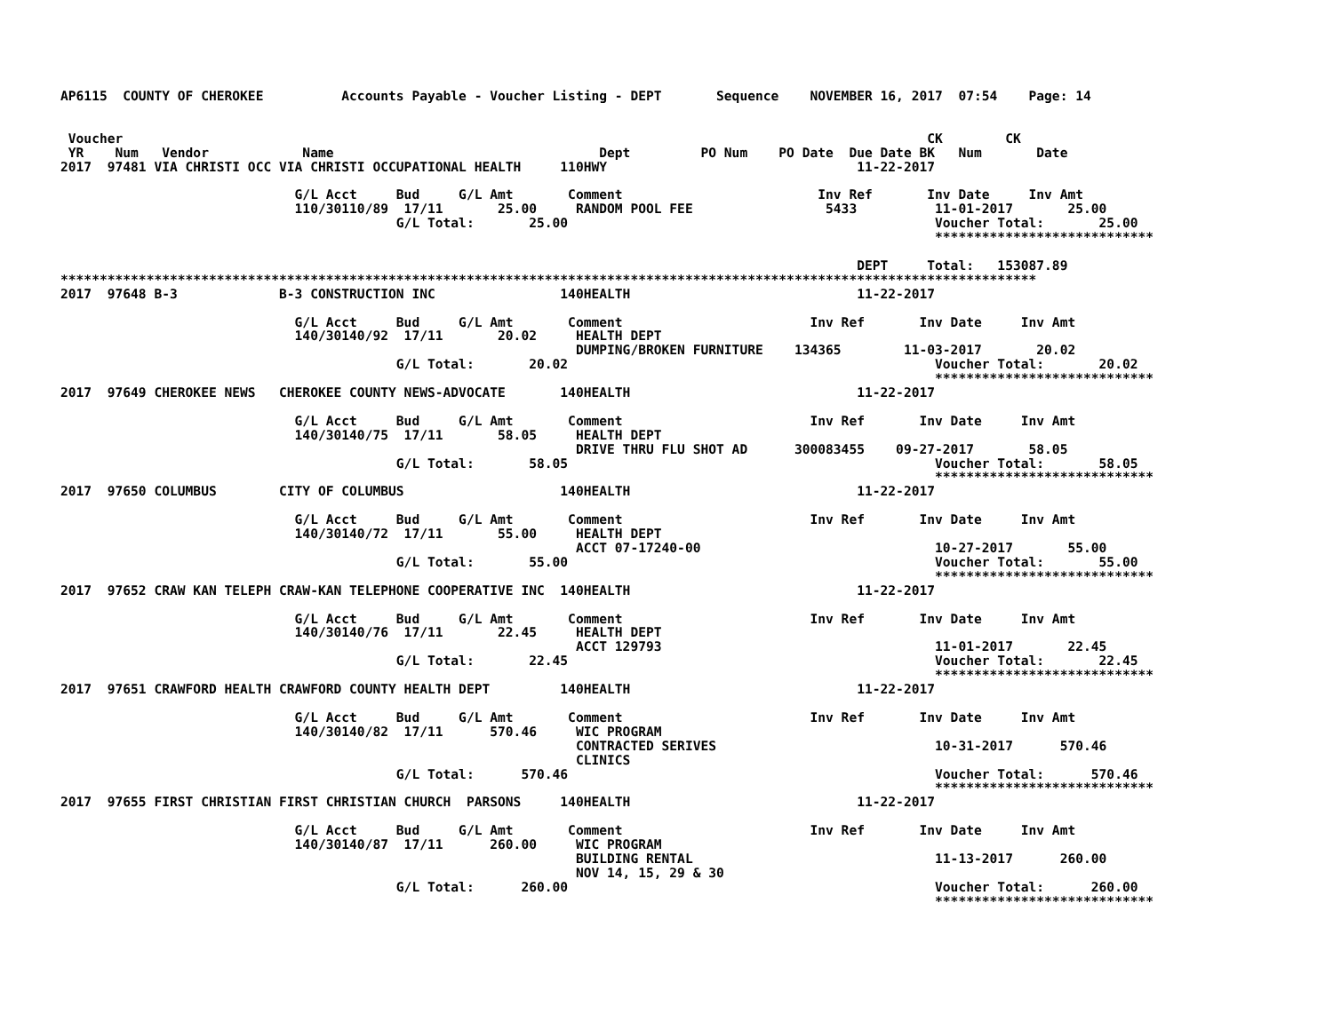AP6115  COUNTY OF CHEROKEE          Accounts Payable - Voucher Listing - DEPT       Sequence    NOVEMBER 16, 2017  07:54    Page: 14


 Voucher                                                                                                       CK        CK
 YR    Num   Vendor            Name                                  Dept         PO Num    PO Date  Due Date BK   Num       Date
2017  97481 VIA CHRISTI OCC VIA CHRISTI OCCUPATIONAL HEALTH     110HWY                                11-22-2017

                              G/L Acct     Bud     G/L Amt       Comment                         Inv Ref       Inv Date     Inv Amt
                              110/30110/89  17/11       25.00     RANDOM POOL FEE                 5433          11-01-2017       25.00
                                           G/L Total:       25.00                                               Voucher Total:       25.00
                                                                                                                ****************************

                                                                                                      DEPT     Total:   153087.89
*****************************************************************************************************************************
2017  97648 B-3             B-3 CONSTRUCTION INC                140HEALTH                             11-22-2017

                              G/L Acct     Bud     G/L Amt       Comment                        Inv Ref       Inv Date     Inv Amt
                              140/30140/92  17/11       20.02     HEALTH DEPT
                                                                  DUMPING/BROKEN FURNITURE    134365        11-03-2017       20.02
                                           G/L Total:       20.02                                               Voucher Total:       20.02
                                                                                                                ****************************
2017  97649 CHEROKEE NEWS   CHEROKEE COUNTY NEWS-ADVOCATE       140HEALTH                             11-22-2017

                              G/L Acct     Bud     G/L Amt       Comment                        Inv Ref       Inv Date     Inv Amt
                              140/30140/75  17/11       58.05     HEALTH DEPT
                                                                  DRIVE THRU FLU SHOT AD      300083455    09-27-2017       58.05
                                           G/L Total:       58.05                                               Voucher Total:       58.05
                                                                                                                ****************************
2017  97650 COLUMBUS        CITY OF COLUMBUS                    140HEALTH                             11-22-2017

                              G/L Acct     Bud     G/L Amt       Comment                        Inv Ref       Inv Date     Inv Amt
                              140/30140/72  17/11       55.00     HEALTH DEPT
                                                                  ACCT 07-17240-00                              10-27-2017       55.00
                                           G/L Total:       55.00                                               Voucher Total:       55.00
                                                                                                                ****************************
2017  97652 CRAW KAN TELEPH CRAW-KAN TELEPHONE COOPERATIVE INC  140HEALTH                             11-22-2017

                              G/L Acct     Bud     G/L Amt       Comment                        Inv Ref       Inv Date     Inv Amt
                              140/30140/76  17/11       22.45     HEALTH DEPT
                                                                  ACCT 129793                                   11-01-2017       22.45
                                           G/L Total:       22.45                                               Voucher Total:       22.45
                                                                                                                ****************************
2017  97651 CRAWFORD HEALTH CRAWFORD COUNTY HEALTH DEPT         140HEALTH                             11-22-2017

                              G/L Acct     Bud     G/L Amt       Comment                        Inv Ref       Inv Date     Inv Amt
                              140/30140/82  17/11      570.46     WIC PROGRAM
                                                                  CONTRACTED SERIVES                            10-31-2017      570.46
                                                                  CLINICS
                                           G/L Total:      570.46                                               Voucher Total:      570.46
                                                                                                                ****************************
2017  97655 FIRST CHRISTIAN FIRST CHRISTIAN CHURCH  PARSONS     140HEALTH                             11-22-2017

                              G/L Acct     Bud     G/L Amt       Comment                        Inv Ref       Inv Date     Inv Amt
                              140/30140/87  17/11      260.00     WIC PROGRAM
                                                                  BUILDING RENTAL                               11-13-2017      260.00
                                                                  NOV 14, 15, 29 & 30
                                           G/L Total:      260.00                                               Voucher Total:      260.00
                                                                                                                ****************************